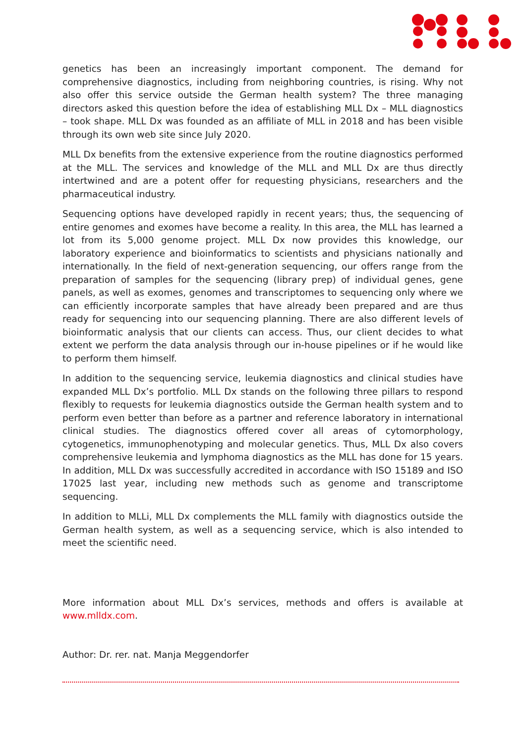genetics has been an increasingly important component. The demand for comprehensive diagnostics, including from neighboring countries, is rising. Why not also offer this service outside the German health system? The three managing directors asked this question before the idea of establishing MLL Dx – MLL diagnostics – took shape. MLL Dx was founded as an affiliate of MLL in 2018 and has been visible through its own web site since July 2020.
MLL Dx benefits from the extensive experience from the routine diagnostics performed at the MLL. The services and knowledge of the MLL and MLL Dx are thus directly intertwined and are a potent offer for requesting physicians, researchers and the pharmaceutical industry.
Sequencing options have developed rapidly in recent years; thus, the sequencing of entire genomes and exomes have become a reality. In this area, the MLL has learned a lot from its 5,000 genome project. MLL Dx now provides this knowledge, our laboratory experience and bioinformatics to scientists and physicians nationally and internationally. In the field of next-generation sequencing, our offers range from the preparation of samples for the sequencing (library prep) of individual genes, gene panels, as well as exomes, genomes and transcriptomes to sequencing only where we can efficiently incorporate samples that have already been prepared and are thus ready for sequencing into our sequencing planning. There are also different levels of bioinformatic analysis that our clients can access. Thus, our client decides to what extent we perform the data analysis through our in-house pipelines or if he would like to perform them himself.
In addition to the sequencing service, leukemia diagnostics and clinical studies have expanded MLL Dx’s portfolio. MLL Dx stands on the following three pillars to respond flexibly to requests for leukemia diagnostics outside the German health system and to perform even better than before as a partner and reference laboratory in international clinical studies. The diagnostics offered cover all areas of cytomorphology, cytogenetics, immunophenotyping and molecular genetics. Thus, MLL Dx also covers comprehensive leukemia and lymphoma diagnostics as the MLL has done for 15 years. In addition, MLL Dx was successfully accredited in accordance with ISO 15189 and ISO 17025 last year, including new methods such as genome and transcriptome sequencing.
In addition to MLLi, MLL Dx complements the MLL family with diagnostics outside the German health system, as well as a sequencing service, which is also intended to meet the scientific need.
More information about MLL Dx’s services, methods and offers is available at www.mlldx.com.
Author: Dr. rer. nat. Manja Meggendorfer